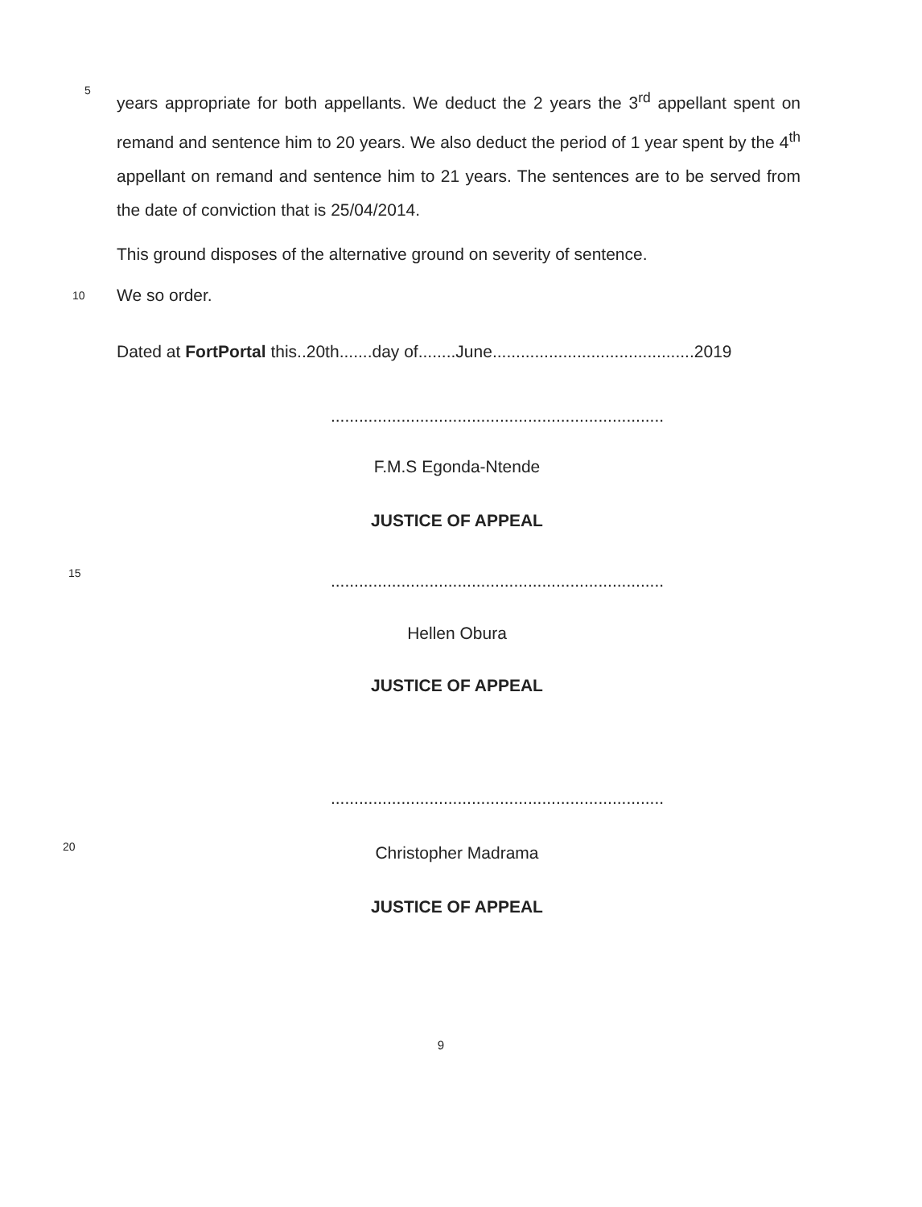5
years appropriate for both appellants. We deduct the 2 years the 3<sup>rd</sup> appellant spent on remand and sentence him to 20 years. We also deduct the period of 1 year spent by the 4<sup>th</sup> appellant on remand and sentence him to 21 years. The sentences are to be served from the date of conviction that is 25/04/2014.
This ground disposes of the alternative ground on severity of sentence.
10
We so order.
Dated at FortPortal this..20th.......day of........June...........................................2019
.......................................................................
F.M.S Egonda-Ntende
JUSTICE OF APPEAL
15 .......................................................................
Hellen Obura
JUSTICE OF APPEAL
.......................................................................
20 Christopher Madrama
JUSTICE OF APPEAL
9